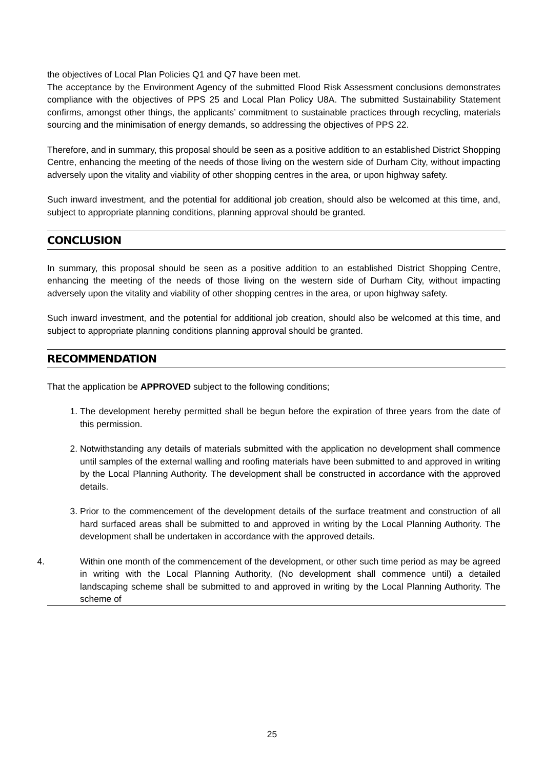the objectives of Local Plan Policies Q1 and Q7 have been met.
The acceptance by the Environment Agency of the submitted Flood Risk Assessment conclusions demonstrates compliance with the objectives of PPS 25 and Local Plan Policy U8A. The submitted Sustainability Statement confirms, amongst other things, the applicants’ commitment to sustainable practices through recycling, materials sourcing and the minimisation of energy demands, so addressing the objectives of PPS 22.
Therefore, and in summary, this proposal should be seen as a positive addition to an established District Shopping Centre, enhancing the meeting of the needs of those living on the western side of Durham City, without impacting adversely upon the vitality and viability of other shopping centres in the area, or upon highway safety.
Such inward investment, and the potential for additional job creation, should also be welcomed at this time, and, subject to appropriate planning conditions, planning approval should be granted.
CONCLUSION
In summary, this proposal should be seen as a positive addition to an established District Shopping Centre, enhancing the meeting of the needs of those living on the western side of Durham City, without impacting adversely upon the vitality and viability of other shopping centres in the area, or upon highway safety.
Such inward investment, and the potential for additional job creation, should also be welcomed at this time, and subject to appropriate planning conditions planning approval should be granted.
RECOMMENDATION
That the application be APPROVED subject to the following conditions;
1. The development hereby permitted shall be begun before the expiration of three years from the date of this permission.
2. Notwithstanding any details of materials submitted with the application no development shall commence until samples of the external walling and roofing materials have been submitted to and approved in writing by the Local Planning Authority. The development shall be constructed in accordance with the approved details.
3. Prior to the commencement of the development details of the surface treatment and construction of all hard surfaced areas shall be submitted to and approved in writing by the Local Planning Authority. The development shall be undertaken in accordance with the approved details.
4. Within one month of the commencement of the development, or other such time period as may be agreed in writing with the Local Planning Authority, (No development shall commence until) a detailed landscaping scheme shall be submitted to and approved in writing by the Local Planning Authority. The scheme of
25